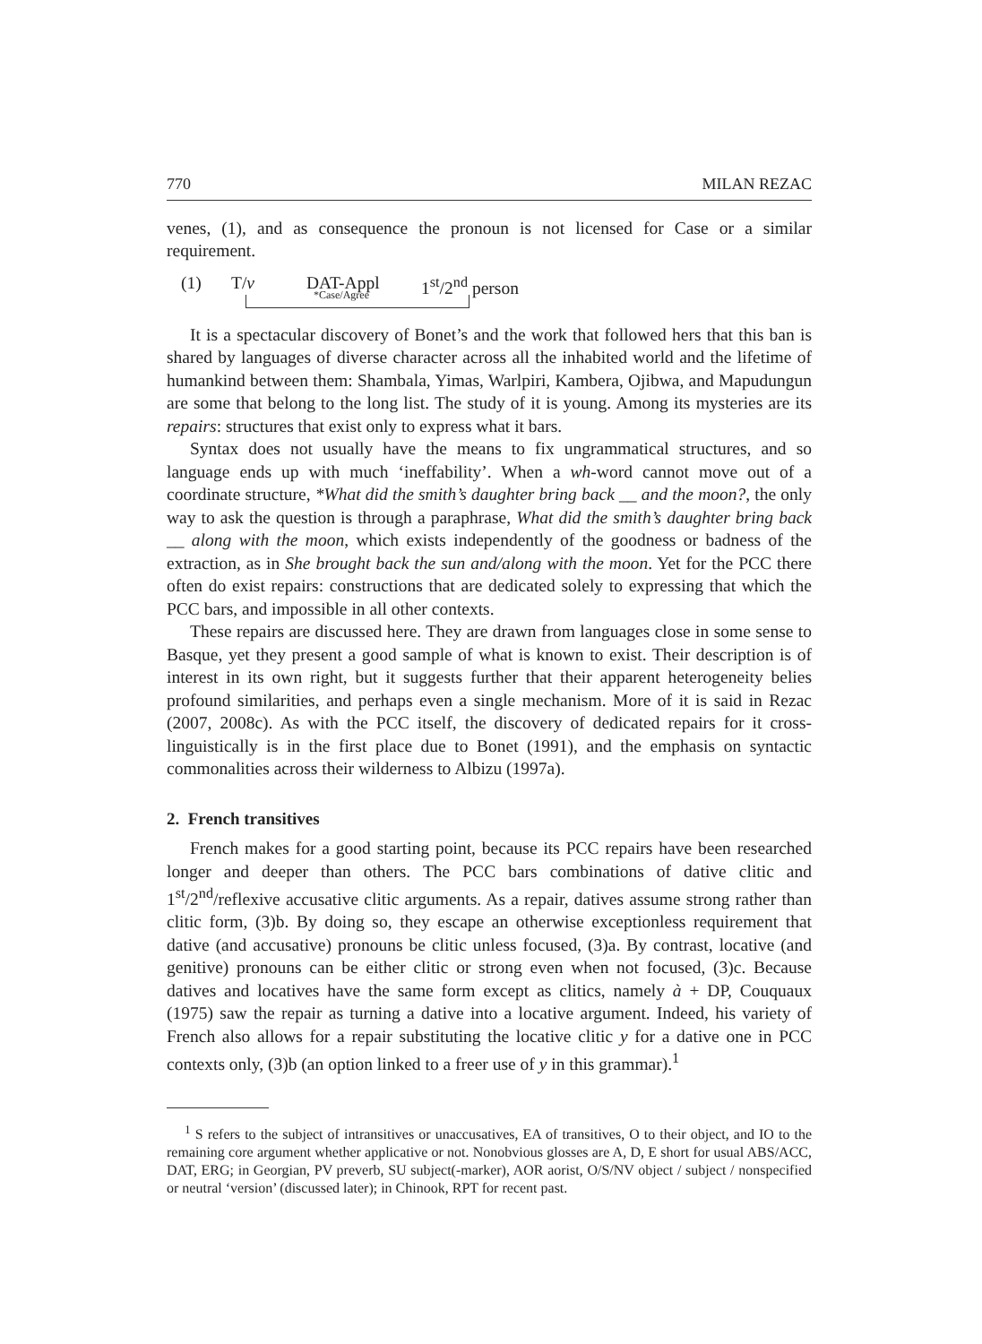770 MILAN REZAC
venes, (1), and as consequence the pronoun is not licensed for Case or a similar requirement.
(1) T/v DAT-Appl
*Case/Agree
1<sup>st</sup>/2<sup>nd</sup> person
It is a spectacular discovery of Bonet’s and the work that followed hers that this ban is shared by languages of diverse character across all the inhabited world and the lifetime of humankind between them: Shambala, Yimas, Warlpiri, Kambera, Ojibwa, and Mapudungun are some that belong to the long list. The study of it is young. Among its mysteries are its repairs: structures that exist only to express what it bars.
Syntax does not usually have the means to fix ungrammatical structures, and so language ends up with much ‘ineffability’. When a wh-word cannot move out of a coordinate structure, *What did the smith’s daughter bring back __ and the moon?, the only way to ask the question is through a paraphrase, What did the smith’s daughter bring back __ along with the moon, which exists independently of the goodness or badness of the extraction, as in She brought back the sun and/along with the moon. Yet for the PCC there often do exist repairs: constructions that are dedicated solely to expressing that which the PCC bars, and impossible in all other contexts.
These repairs are discussed here. They are drawn from languages close in some sense to Basque, yet they present a good sample of what is known to exist. Their description is of interest in its own right, but it suggests further that their apparent heterogeneity belies profound similarities, and perhaps even a single mechanism. More of it is said in Rezac (2007, 2008c). As with the PCC itself, the discovery of dedicated repairs for it cross-linguistically is in the first place due to Bonet (1991), and the emphasis on syntactic commonalities across their wilderness to Albizu (1997a).
2. French transitives
French makes for a good starting point, because its PCC repairs have been researched longer and deeper than others. The PCC bars combinations of dative clitic and 1<sup>st</sup>/2<sup>nd</sup>/reflexive accusative clitic arguments. As a repair, datives assume strong rather than clitic form, (3)b. By doing so, they escape an otherwise exceptionless requirement that dative (and accusative) pronouns be clitic unless focused, (3)a. By contrast, locative (and genitive) pronouns can be either clitic or strong even when not focused, (3)c. Because datives and locatives have the same form except as clitics, namely à + DP, Couquaux (1975) saw the repair as turning a dative into a locative argument. Indeed, his variety of French also allows for a repair substituting the locative clitic y for a dative one in PCC contexts only, (3)b (an option linked to a freer use of y in this grammar).<sup>1</sup>
<sup>1</sup> S refers to the subject of intransitives or unaccusatives, EA of transitives, O to their object, and IO to the remaining core argument whether applicative or not. Nonobvious glosses are A, D, E short for usual ABS/ACC, DAT, ERG; in Georgian, PV preverb, SU subject(-marker), AOR aorist, O/S/NV object / subject / nonspecified or neutral ‘version’ (discussed later); in Chinook, RPT for recent past.